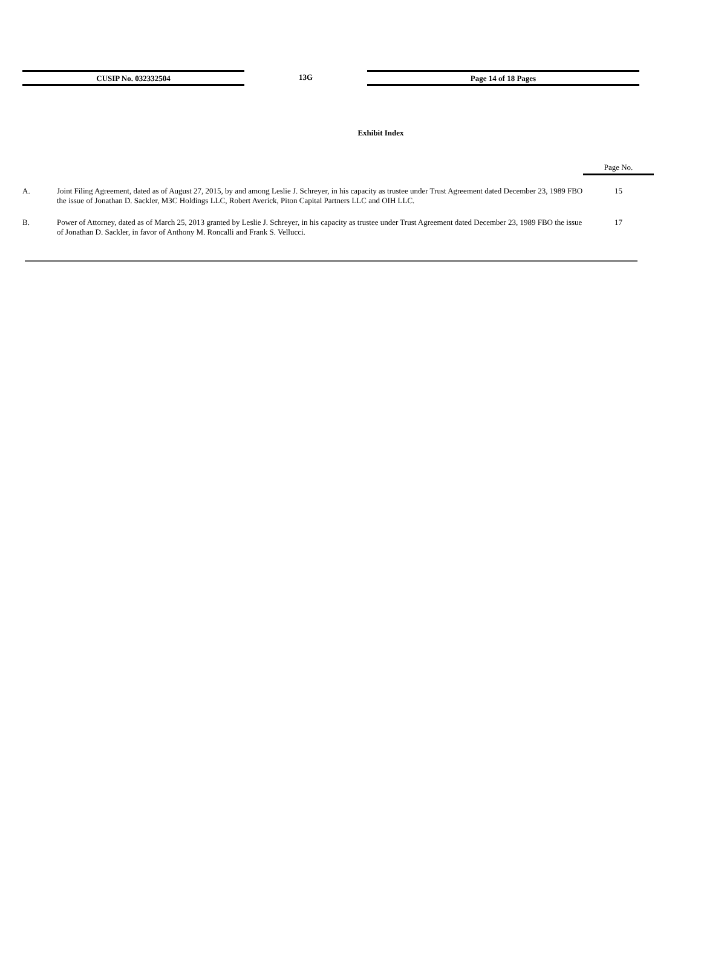CUSIP No. 032332504 13G Page 14 of 18 Pages
Exhibit Index
| | | Page No. |
| A. | Joint Filing Agreement, dated as of August 27, 2015, by and among Leslie J. Schreyer, in his capacity as trustee under Trust Agreement dated December 23, 1989 FBO the issue of Jonathan D. Sackler, M3C Holdings LLC, Robert Averick, Piton Capital Partners LLC and OIH LLC. | 15 |
| B. | Power of Attorney, dated as of March 25, 2013 granted by Leslie J. Schreyer, in his capacity as trustee under Trust Agreement dated December 23, 1989 FBO the issue of Jonathan D. Sackler, in favor of Anthony M. Roncalli and Frank S. Vellucci. | 17 |